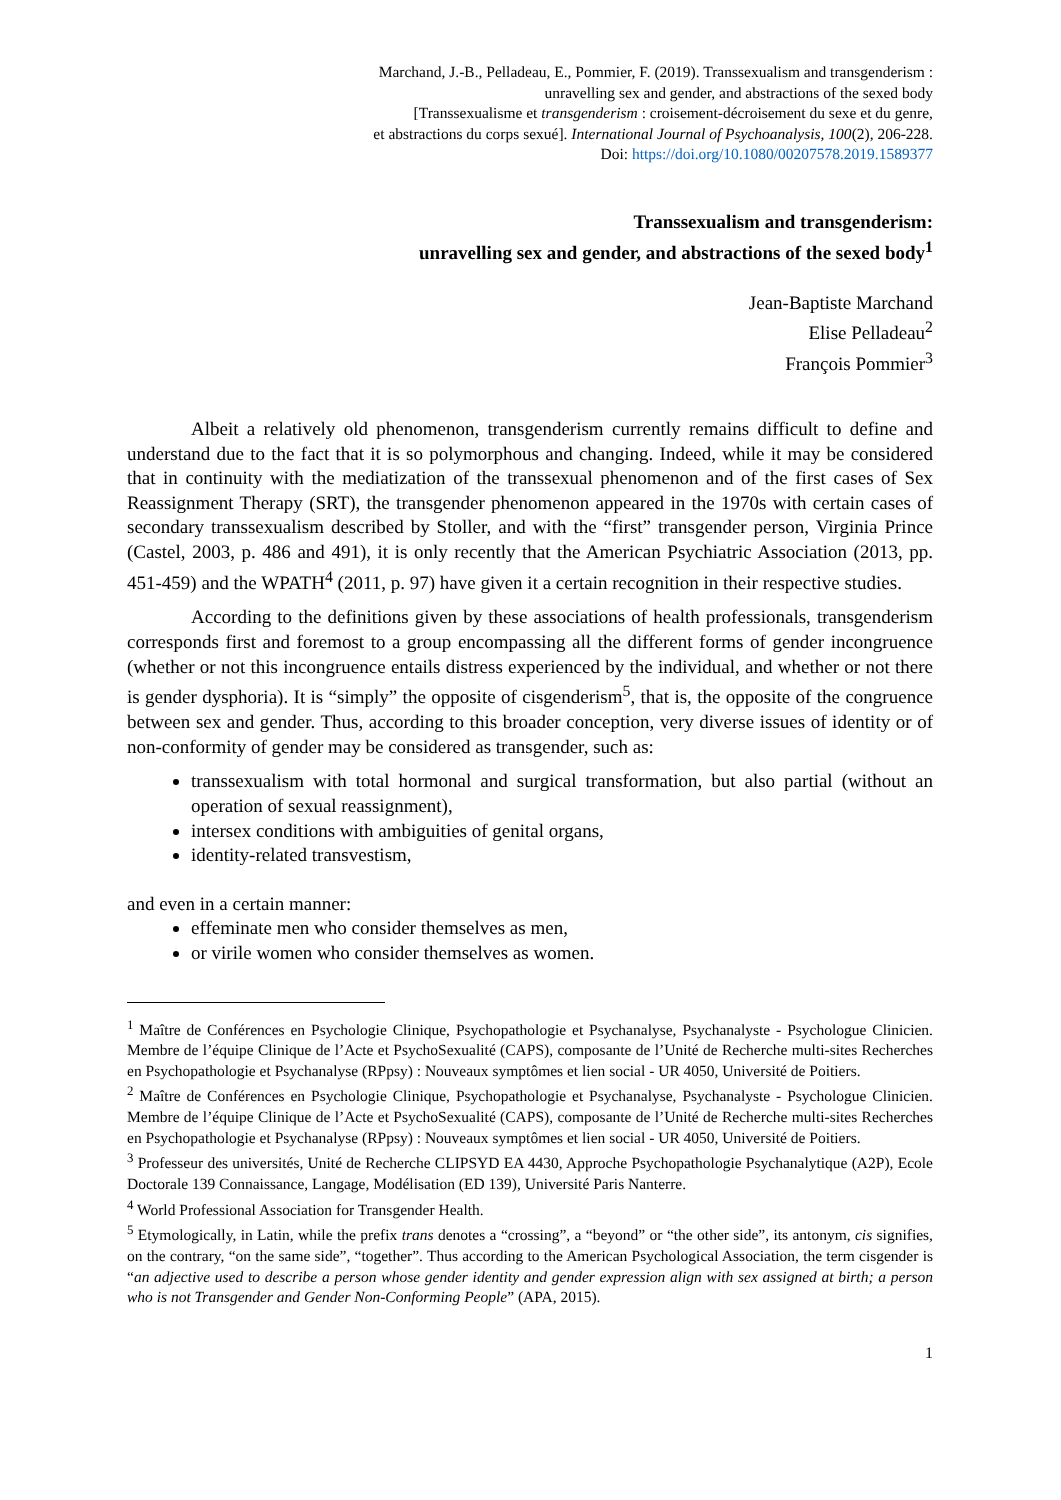Marchand, J.-B., Pelladeau, E., Pommier, F. (2019). Transsexualism and transgenderism :
unravelling sex and gender, and abstractions of the sexed body
[Transsexualisme et transgenderism : croisement-décroisement du sexe et du genre,
et abstractions du corps sexué]. International Journal of Psychoanalysis, 100(2), 206-228.
Doi: https://doi.org/10.1080/00207578.2019.1589377
Transsexualism and transgenderism:
unravelling sex and gender, and abstractions of the sexed body<sup>1</sup>
Jean-Baptiste Marchand
Elise Pelladeau<sup>2</sup>
François Pommier<sup>3</sup>
Albeit a relatively old phenomenon, transgenderism currently remains difficult to define and understand due to the fact that it is so polymorphous and changing. Indeed, while it may be considered that in continuity with the mediatization of the transsexual phenomenon and of the first cases of Sex Reassignment Therapy (SRT), the transgender phenomenon appeared in the 1970s with certain cases of secondary transsexualism described by Stoller, and with the “first” transgender person, Virginia Prince (Castel, 2003, p. 486 and 491), it is only recently that the American Psychiatric Association (2013, pp. 451-459) and the WPATH<sup>4</sup> (2011, p. 97) have given it a certain recognition in their respective studies.
According to the definitions given by these associations of health professionals, transgenderism corresponds first and foremost to a group encompassing all the different forms of gender incongruence (whether or not this incongruence entails distress experienced by the individual, and whether or not there is gender dysphoria). It is “simply” the opposite of cisgenderism<sup>5</sup>, that is, the opposite of the congruence between sex and gender. Thus, according to this broader conception, very diverse issues of identity or of non-conformity of gender may be considered as transgender, such as:
transsexualism with total hormonal and surgical transformation, but also partial (without an operation of sexual reassignment),
intersex conditions with ambiguities of genital organs,
identity-related transvestism,
and even in a certain manner:
effeminate men who consider themselves as men,
or virile women who consider themselves as women.
<sup>1</sup> Maître de Conférences en Psychologie Clinique, Psychopathologie et Psychanalyse, Psychanalyste - Psychologue Clinicien. Membre de l’équipe Clinique de l’Acte et PsychoSexualité (CAPS), composante de l’Unité de Recherche multi-sites Recherches en Psychopathologie et Psychanalyse (RPpsy) : Nouveaux symptômes et lien social - UR 4050, Université de Poitiers.
<sup>2</sup> Maître de Conférences en Psychologie Clinique, Psychopathologie et Psychanalyse, Psychanalyste - Psychologue Clinicien. Membre de l’équipe Clinique de l’Acte et PsychoSexualité (CAPS), composante de l’Unité de Recherche multi-sites Recherches en Psychopathologie et Psychanalyse (RPpsy) : Nouveaux symptômes et lien social - UR 4050, Université de Poitiers.
<sup>3</sup> Professeur des universités, Unité de Recherche CLIPSYD EA 4430, Approche Psychopathologie Psychanalytique (A2P), Ecole Doctorale 139 Connaissance, Langage, Modélisation (ED 139), Université Paris Nanterre.
<sup>4</sup> World Professional Association for Transgender Health.
<sup>5</sup> Etymologically, in Latin, while the prefix trans denotes a “crossing”, a “beyond” or “the other side”, its antonym, cis signifies, on the contrary, “on the same side”, “together”. Thus according to the American Psychological Association, the term cisgender is “an adjective used to describe a person whose gender identity and gender expression align with sex assigned at birth; a person who is not Transgender and Gender Non-Conforming People” (APA, 2015).
1